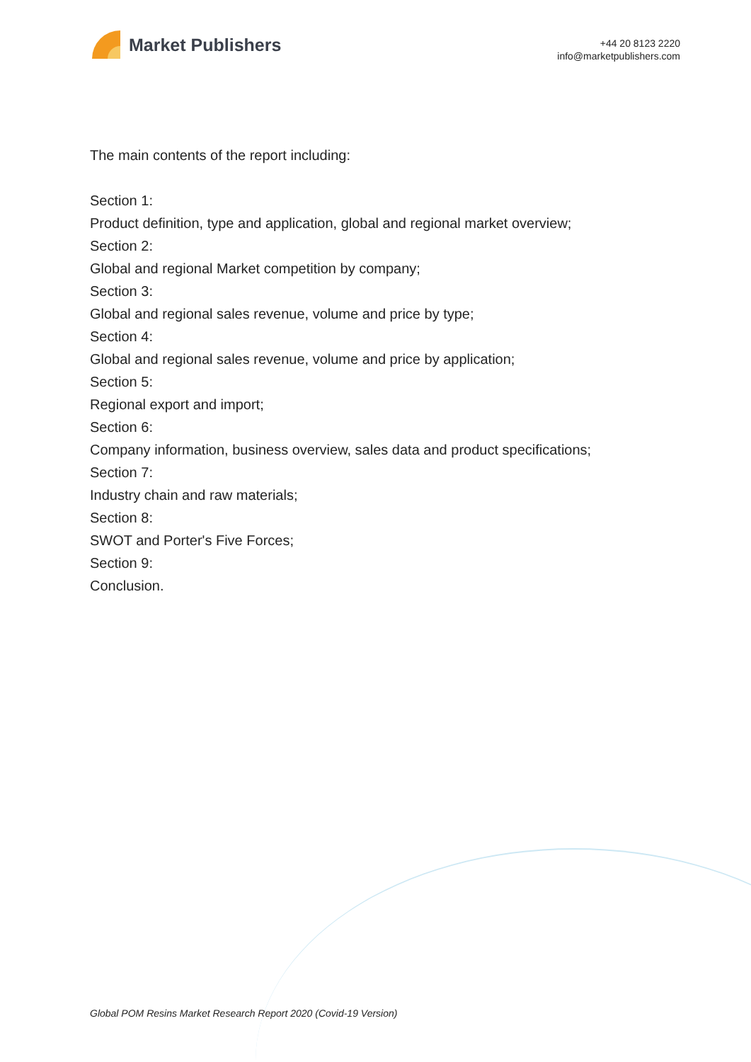Market Publishers
+44 20 8123 2220
info@marketpublishers.com
The main contents of the report including:
Section 1:
Product definition, type and application, global and regional market overview;
Section 2:
Global and regional Market competition by company;
Section 3:
Global and regional sales revenue, volume and price by type;
Section 4:
Global and regional sales revenue, volume and price by application;
Section 5:
Regional export and import;
Section 6:
Company information, business overview, sales data and product specifications;
Section 7:
Industry chain and raw materials;
Section 8:
SWOT and Porter's Five Forces;
Section 9:
Conclusion.
Global POM Resins Market Research Report 2020 (Covid-19 Version)